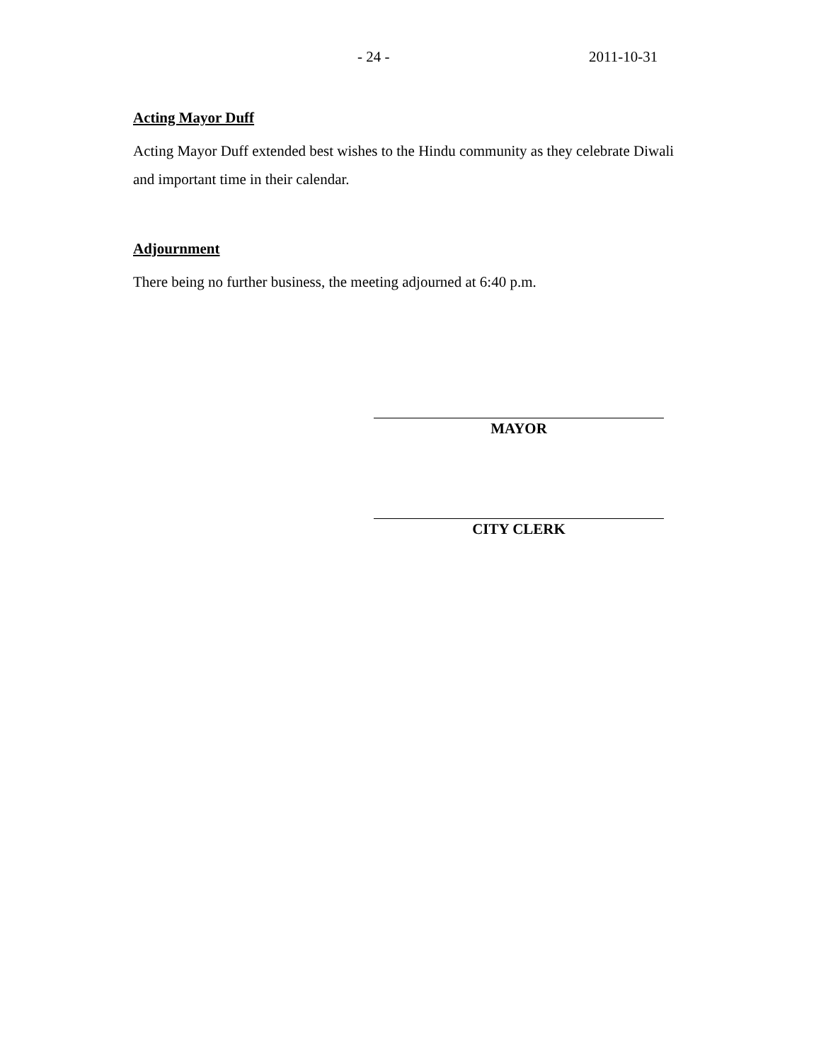- 24 - 2011-10-31
Acting Mayor Duff
Acting Mayor Duff extended best wishes to the Hindu community as they celebrate Diwali and important time in their calendar.
Adjournment
There being no further business, the meeting adjourned at 6:40 p.m.
MAYOR
CITY CLERK